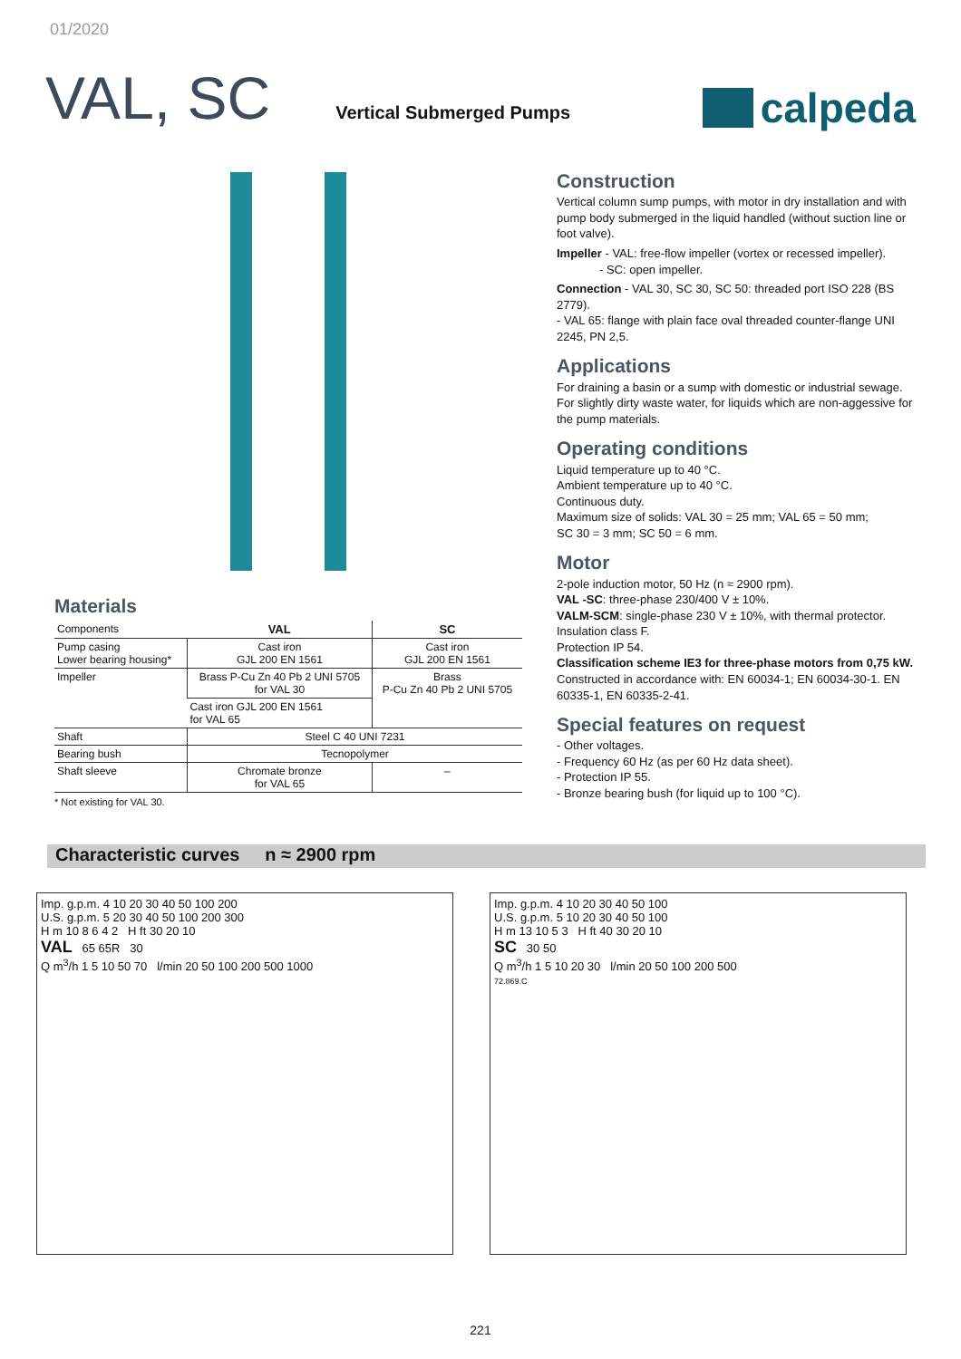01/2020
VAL, SC
Vertical Submerged Pumps
calpeda
Materials
| Components | VAL | SC |
| Pump casing Lower bearing housing* | Cast iron GJL 200 EN 1561 | Cast iron GJL 200 EN 1561 |
| Impeller | Brass P-Cu Zn 40 Pb 2 UNI 5705 for VAL 30 | Brass P-Cu Zn 40 Pb 2 UNI 5705 |
| | Cast iron GJL 200 EN 1561 for VAL 65 | |
| Shaft | Steel C 40 UNI 7231 | |
| Bearing bush | Tecnopolymer | |
| Shaft sleeve | Chromate bronze for VAL 65 | – |
* Not existing for VAL 30.
Construction
Vertical column sump pumps, with motor in dry installation and with pump body submerged in the liquid handled (without suction line or foot valve).
Impeller - VAL: free-flow impeller (vortex or recessed impeller).
- SC: open impeller.
Connection - VAL 30, SC 30, SC 50: threaded port ISO 228 (BS 2779).
- VAL 65: flange with plain face oval threaded counter-flange UNI 2245, PN 2,5.
Applications
For draining a basin or a sump with domestic or industrial sewage. For slightly dirty waste water, for liquids which are non-aggessive for the pump materials.
Operating conditions
Liquid temperature up to 40 °C.
Ambient temperature up to 40 °C.
Continuous duty.
Maximum size of solids: VAL 30 = 25 mm; VAL 65 = 50 mm;
SC 30 = 3 mm; SC 50 = 6 mm.
Motor
2-pole induction motor, 50 Hz (n ≈ 2900 rpm).
VAL -SC: three-phase 230/400 V ± 10%.
VALM-SCM: single-phase 230 V ± 10%, with thermal protector.
Insulation class F.
Protection IP 54.
Classification scheme IE3 for three-phase motors from 0,75 kW.
Constructed in accordance with: EN 60034-1; EN 60034-30-1. EN 60335-1, EN 60335-2-41.
Special features on request
- Other voltages.
- Frequency 60 Hz (as per 60 Hz data sheet).
- Protection IP 55.
- Bronze bearing bush (for liquid up to 100 °C).
Characteristic curves n ≈ 2900 rpm
Imp. g.p.m. 4 10 20 30 40 50 100 200
U.S. g.p.m. 5 20 30 40 50 100 200 300
H m 10 8 6 4 2 H ft 30 20 10
VAL 65 65R 30
Q m<sup>3</sup>/h 1 5 10 50 70 l/min 20 50 100 200 500 1000
Imp. g.p.m. 4 10 20 30 40 50 100
U.S. g.p.m. 5 10 20 30 40 50 100
H m 13 10 5 3 H ft 40 30 20 10
SC 30 50
Q m<sup>3</sup>/h 1 5 10 20 30 l/min 20 50 100 200 500
72.869.C
221